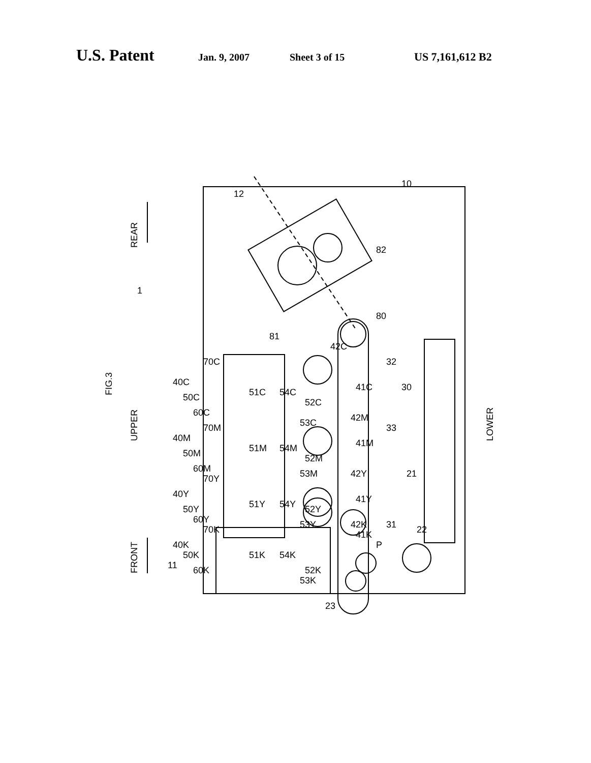U.S. Patent Jan. 9, 2007 Sheet 3 of 15 US 7,161,612 B2
REAR
FRONT
FIG.3
UPPER
LOWER
10
12
82
80
81
1
32
30
33
21
22
31
23
11
P
42C
41C
42M
41M
42Y
41Y
42K
41K
70C
40C
50C
60C
51C
54C
52C
53C
70M
40M
50M
60M
51M
54M
52M
53M
70Y
40Y
50Y
60Y
51Y
54Y
52Y
53Y
70K
40K
50K
60K
51K
54K
52K
53K